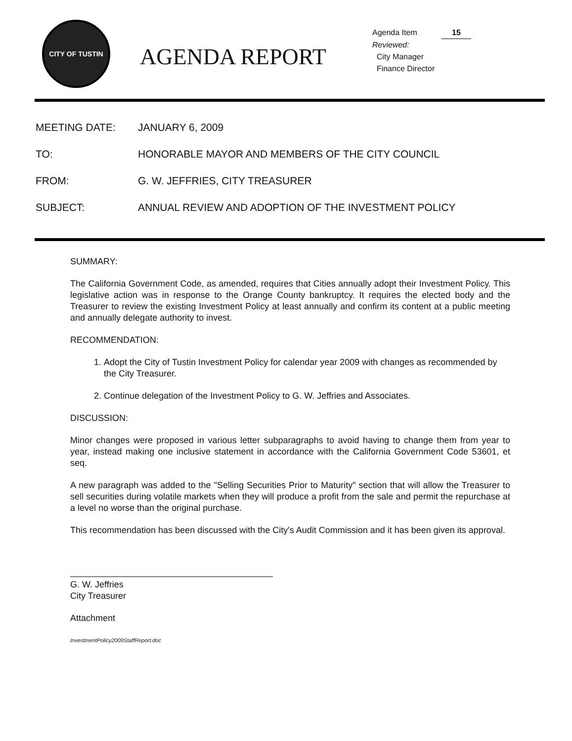CITY OF TUSTIN
AGENDA REPORT
Agenda Item 15
Reviewed:
City Manager
Finance Director
MEETING DATE: JANUARY 6, 2009
TO: HONORABLE MAYOR AND MEMBERS OF THE CITY COUNCIL
FROM: G. W. JEFFRIES, CITY TREASURER
SUBJECT: ANNUAL REVIEW AND ADOPTION OF THE INVESTMENT POLICY
SUMMARY:
The California Government Code, as amended, requires that Cities annually adopt their Investment Policy. This legislative action was in response to the Orange County bankruptcy. It requires the elected body and the Treasurer to review the existing Investment Policy at least annually and confirm its content at a public meeting and annually delegate authority to invest.
RECOMMENDATION:
1. Adopt the City of Tustin Investment Policy for calendar year 2009 with changes as recommended by the City Treasurer.
2. Continue delegation of the Investment Policy to G. W. Jeffries and Associates.
DISCUSSION:
Minor changes were proposed in various letter subparagraphs to avoid having to change them from year to year, instead making one inclusive statement in accordance with the California Government Code 53601, et seq.
A new paragraph was added to the "Selling Securities Prior to Maturity" section that will allow the Treasurer to sell securities during volatile markets when they will produce a profit from the sale and permit the repurchase at a level no worse than the original purchase.
This recommendation has been discussed with the City's Audit Commission and it has been given its approval.
G. W. Jeffries
City Treasurer
Attachment
InvestmentPolicy2009StaffReport.doc